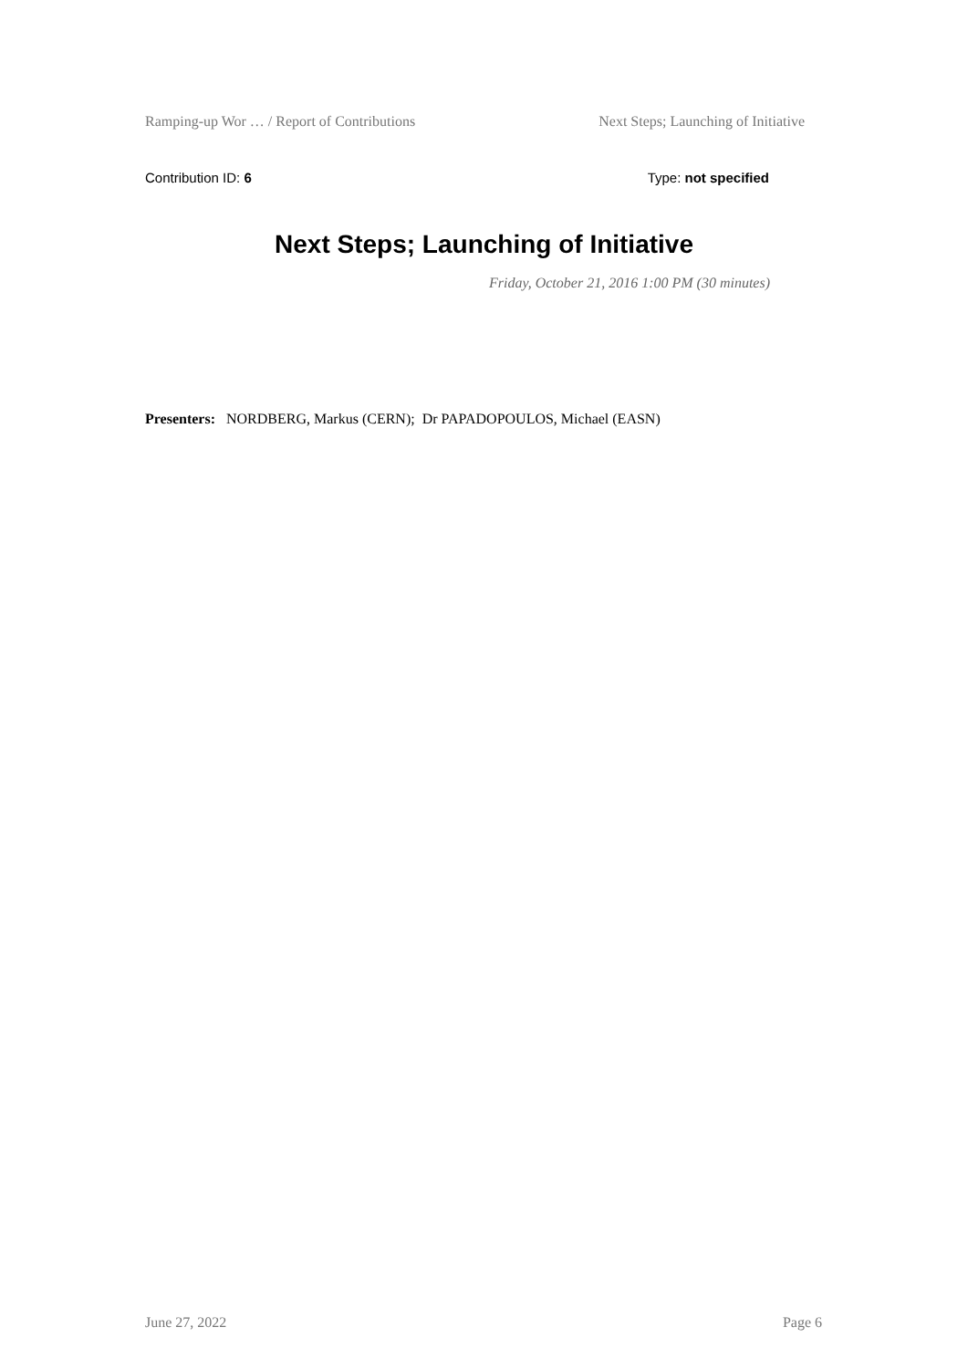Ramping-up Wor … / Report of Contributions Next Steps; Launching of Initiative
Contribution ID: 6 Type: not specified
Next Steps; Launching of Initiative
Friday, October 21, 2016 1:00 PM (30 minutes)
Presenters: NORDBERG, Markus (CERN); Dr PAPADOPOULOS, Michael (EASN)
June 27, 2022 Page 6